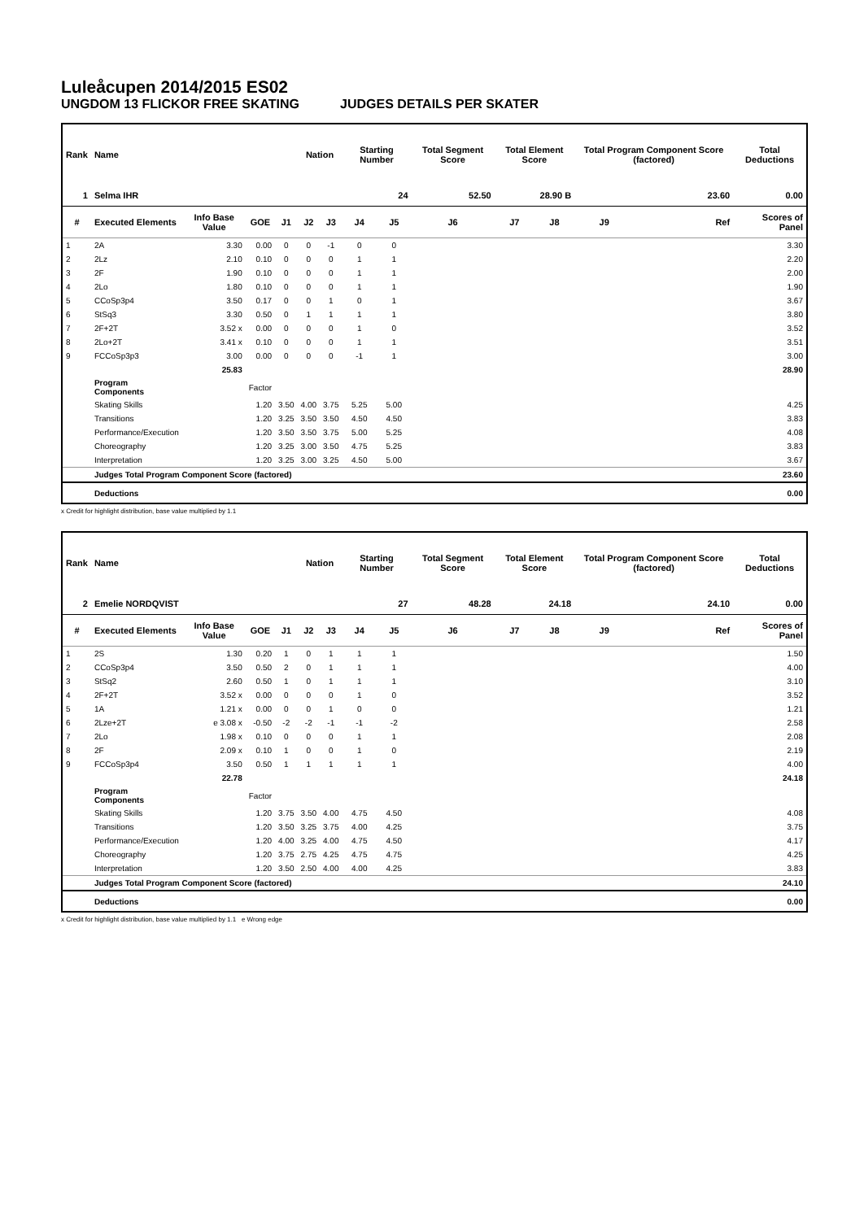Luleåcupen 2014/2015 ES02
UNGDOM 13 FLICKOR FREE SKATING JUDGES DETAILS PER SKATER
| Rank | Name | | | | Nation | | Starting Number | | Total Segment Score | Total Element Score | | Total Program Component Score (factored) | | | Total Deductions |
| --- | --- | --- | --- | --- | --- | --- | --- | --- | --- | --- | --- | --- | --- | --- | --- |
| 1 | Selma IHR | | | | | | 24 | | 52.50 | 28.90 B | | 23.60 | | | 0.00 |
| # | Executed Elements | Info Base Value | GOE | J1 | J2 | J3 | J4 | J5 | J6 | J7 | J8 | J9 | | Ref | Scores of Panel |
| 1 | 2A | 3.30 | 0.00 | 0 | 0 | -1 | 0 | 0 | | | | | | | 3.30 |
| 2 | 2Lz | 2.10 | 0.10 | 0 | 0 | 0 | 1 | 1 | | | | | | | 2.20 |
| 3 | 2F | 1.90 | 0.10 | 0 | 0 | 0 | 1 | 1 | | | | | | | 2.00 |
| 4 | 2Lo | 1.80 | 0.10 | 0 | 0 | 0 | 1 | 1 | | | | | | | 1.90 |
| 5 | CCoSp3p4 | 3.50 | 0.17 | 0 | 0 | 1 | 0 | 1 | | | | | | | 3.67 |
| 6 | StSq3 | 3.30 | 0.50 | 0 | 1 | 1 | 1 | 1 | | | | | | | 3.80 |
| 7 | 2F+2T | 3.52 x | 0.00 | 0 | 0 | 0 | 1 | 0 | | | | | | | 3.52 |
| 8 | 2Lo+2T | 3.41 x | 0.10 | 0 | 0 | 0 | 1 | 1 | | | | | | | 3.51 |
| 9 | FCCoSp3p3 | 3.00 | 0.00 | 0 | 0 | 0 | -1 | 1 | | | | | | | 3.00 |
| | | 25.83 | | | | | | | | | | | | | 28.90 |
| | Program Components | | Factor | | | | | | | | | | | | |
| | Skating Skills | | 1.20 | 3.50 | 4.00 | 3.75 | 5.25 | 5.00 | | | | | | | 4.25 |
| | Transitions | | 1.20 | 3.25 | 3.50 | 3.50 | 4.50 | 4.50 | | | | | | | 3.83 |
| | Performance/Execution | | 1.20 | 3.50 | 3.50 | 3.75 | 5.00 | 5.25 | | | | | | | 4.08 |
| | Choreography | | 1.20 | 3.25 | 3.00 | 3.50 | 4.75 | 5.25 | | | | | | | 3.83 |
| | Interpretation | | 1.20 | 3.25 | 3.00 | 3.25 | 4.50 | 5.00 | | | | | | | 3.67 |
| | Judges Total Program Component Score (factored) | | | | | | | | | | | | | | 23.60 |
| | Deductions | | | | | | | | | | | | | | 0.00 |
x Credit for highlight distribution, base value multiplied by 1.1
| Rank | Name | | | | Nation | | Starting Number | | Total Segment Score | Total Element Score | | Total Program Component Score (factored) | | | Total Deductions |
| --- | --- | --- | --- | --- | --- | --- | --- | --- | --- | --- | --- | --- | --- | --- | --- |
| 2 | Emelie NORDQVIST | | | | | | 27 | | 48.28 | 24.18 | | 24.10 | | | 0.00 |
| # | Executed Elements | Info Base Value | GOE | J1 | J2 | J3 | J4 | J5 | J6 | J7 | J8 | J9 | | Ref | Scores of Panel |
| 1 | 2S | 1.30 | 0.20 | 1 | 0 | 1 | 1 | 1 | | | | | | | 1.50 |
| 2 | CCoSp3p4 | 3.50 | 0.50 | 2 | 0 | 1 | 1 | 1 | | | | | | | 4.00 |
| 3 | StSq2 | 2.60 | 0.50 | 1 | 0 | 1 | 1 | 1 | | | | | | | 3.10 |
| 4 | 2F+2T | 3.52 x | 0.00 | 0 | 0 | 0 | 1 | 0 | | | | | | | 3.52 |
| 5 | 1A | 1.21 x | 0.00 | 0 | 0 | 1 | 0 | 0 | | | | | | | 1.21 |
| 6 | 2Lze+2T | e 3.08 x | -0.50 | -2 | -2 | -1 | -1 | -2 | | | | | | | 2.58 |
| 7 | 2Lo | 1.98 x | 0.10 | 0 | 0 | 0 | 1 | 1 | | | | | | | 2.08 |
| 8 | 2F | 2.09 x | 0.10 | 1 | 0 | 0 | 1 | 0 | | | | | | | 2.19 |
| 9 | FCCoSp3p4 | 3.50 | 0.50 | 1 | 1 | 1 | 1 | 1 | | | | | | | 4.00 |
| | | 22.78 | | | | | | | | | | | | | 24.18 |
| | Program Components | | Factor | | | | | | | | | | | | |
| | Skating Skills | | 1.20 | 3.75 | 3.50 | 4.00 | 4.75 | 4.50 | | | | | | | 4.08 |
| | Transitions | | 1.20 | 3.50 | 3.25 | 3.75 | 4.00 | 4.25 | | | | | | | 3.75 |
| | Performance/Execution | | 1.20 | 4.00 | 3.25 | 4.00 | 4.75 | 4.50 | | | | | | | 4.17 |
| | Choreography | | 1.20 | 3.75 | 2.75 | 4.25 | 4.75 | 4.75 | | | | | | | 4.25 |
| | Interpretation | | 1.20 | 3.50 | 2.50 | 4.00 | 4.00 | 4.25 | | | | | | | 3.83 |
| | Judges Total Program Component Score (factored) | | | | | | | | | | | | | | 24.10 |
| | Deductions | | | | | | | | | | | | | | 0.00 |
x Credit for highlight distribution, base value multiplied by 1.1 e Wrong edge